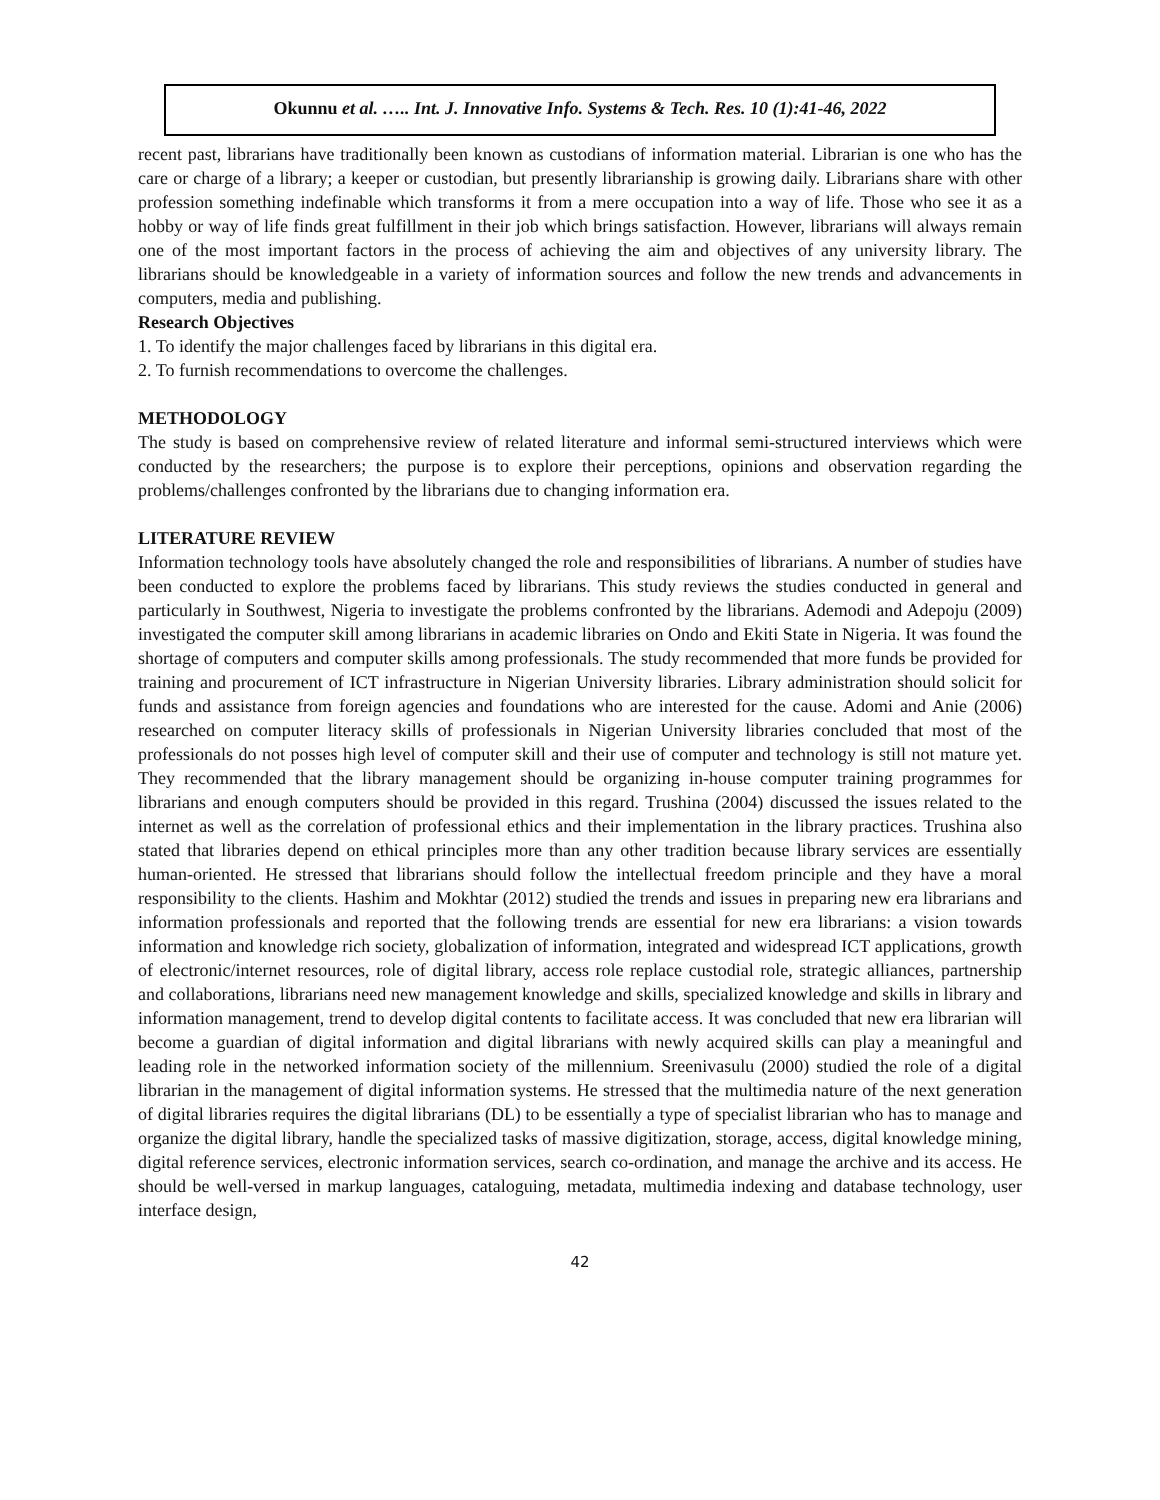Okunnu et al. ….. Int. J. Innovative Info. Systems & Tech. Res. 10 (1):41-46, 2022
recent past, librarians have traditionally been known as custodians of information material. Librarian is one who has the care or charge of a library; a keeper or custodian, but presently librarianship is growing daily. Librarians share with other profession something indefinable which transforms it from a mere occupation into a way of life. Those who see it as a hobby or way of life finds great fulfillment in their job which brings satisfaction. However, librarians will always remain one of the most important factors in the process of achieving the aim and objectives of any university library. The librarians should be knowledgeable in a variety of information sources and follow the new trends and advancements in computers, media and publishing.
Research Objectives
1. To identify the major challenges faced by librarians in this digital era.
2. To furnish recommendations to overcome the challenges.
METHODOLOGY
The study is based on comprehensive review of related literature and informal semi-structured interviews which were conducted by the researchers; the purpose is to explore their perceptions, opinions and observation regarding the problems/challenges confronted by the librarians due to changing information era.
LITERATURE REVIEW
Information technology tools have absolutely changed the role and responsibilities of librarians. A number of studies have been conducted to explore the problems faced by librarians. This study reviews the studies conducted in general and particularly in Southwest, Nigeria to investigate the problems confronted by the librarians. Ademodi and Adepoju (2009) investigated the computer skill among librarians in academic libraries on Ondo and Ekiti State in Nigeria. It was found the shortage of computers and computer skills among professionals. The study recommended that more funds be provided for training and procurement of ICT infrastructure in Nigerian University libraries. Library administration should solicit for funds and assistance from foreign agencies and foundations who are interested for the cause. Adomi and Anie (2006) researched on computer literacy skills of professionals in Nigerian University libraries concluded that most of the professionals do not posses high level of computer skill and their use of computer and technology is still not mature yet. They recommended that the library management should be organizing in-house computer training programmes for librarians and enough computers should be provided in this regard. Trushina (2004) discussed the issues related to the internet as well as the correlation of professional ethics and their implementation in the library practices. Trushina also stated that libraries depend on ethical principles more than any other tradition because library services are essentially human-oriented. He stressed that librarians should follow the intellectual freedom principle and they have a moral responsibility to the clients. Hashim and Mokhtar (2012) studied the trends and issues in preparing new era librarians and information professionals and reported that the following trends are essential for new era librarians: a vision towards information and knowledge rich society, globalization of information, integrated and widespread ICT applications, growth of electronic/internet resources, role of digital library, access role replace custodial role, strategic alliances, partnership and collaborations, librarians need new management knowledge and skills, specialized knowledge and skills in library and information management, trend to develop digital contents to facilitate access. It was concluded that new era librarian will become a guardian of digital information and digital librarians with newly acquired skills can play a meaningful and leading role in the networked information society of the millennium. Sreenivasulu (2000) studied the role of a digital librarian in the management of digital information systems. He stressed that the multimedia nature of the next generation of digital libraries requires the digital librarians (DL) to be essentially a type of specialist librarian who has to manage and organize the digital library, handle the specialized tasks of massive digitization, storage, access, digital knowledge mining, digital reference services, electronic information services, search co-ordination, and manage the archive and its access. He should be well-versed in markup languages, cataloguing, metadata, multimedia indexing and database technology, user interface design,
42